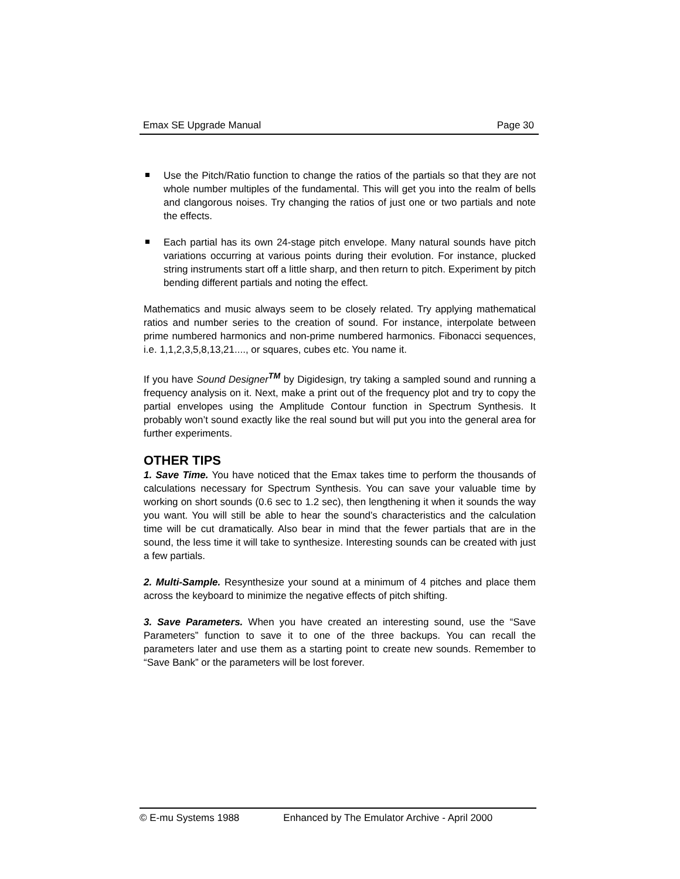Emax SE Upgrade Manual Page 30
Use the Pitch/Ratio function to change the ratios of the partials so that they are not whole number multiples of the fundamental. This will get you into the realm of bells and clangorous noises. Try changing the ratios of just one or two partials and note the effects.
Each partial has its own 24-stage pitch envelope. Many natural sounds have pitch variations occurring at various points during their evolution. For instance, plucked string instruments start off a little sharp, and then return to pitch. Experiment by pitch bending different partials and noting the effect.
Mathematics and music always seem to be closely related. Try applying mathematical ratios and number series to the creation of sound. For instance, interpolate between prime numbered harmonics and non-prime numbered harmonics. Fibonacci sequences, i.e. 1,1,2,3,5,8,13,21...., or squares, cubes etc. You name it.
If you have Sound Designer<sup>TM</sup> by Digidesign, try taking a sampled sound and running a frequency analysis on it. Next, make a print out of the frequency plot and try to copy the partial envelopes using the Amplitude Contour function in Spectrum Synthesis. It probably won’t sound exactly like the real sound but will put you into the general area for further experiments.
OTHER TIPS
1. Save Time. You have noticed that the Emax takes time to perform the thousands of calculations necessary for Spectrum Synthesis. You can save your valuable time by working on short sounds (0.6 sec to 1.2 sec), then lengthening it when it sounds the way you want. You will still be able to hear the sound’s characteristics and the calculation time will be cut dramatically. Also bear in mind that the fewer partials that are in the sound, the less time it will take to synthesize. Interesting sounds can be created with just a few partials.
2. Multi-Sample. Resynthesize your sound at a minimum of 4 pitches and place them across the keyboard to minimize the negative effects of pitch shifting.
3. Save Parameters. When you have created an interesting sound, use the “Save Parameters” function to save it to one of the three backups. You can recall the parameters later and use them as a starting point to create new sounds. Remember to “Save Bank” or the parameters will be lost forever.
© E-mu Systems 1988 Enhanced by The Emulator Archive - April 2000